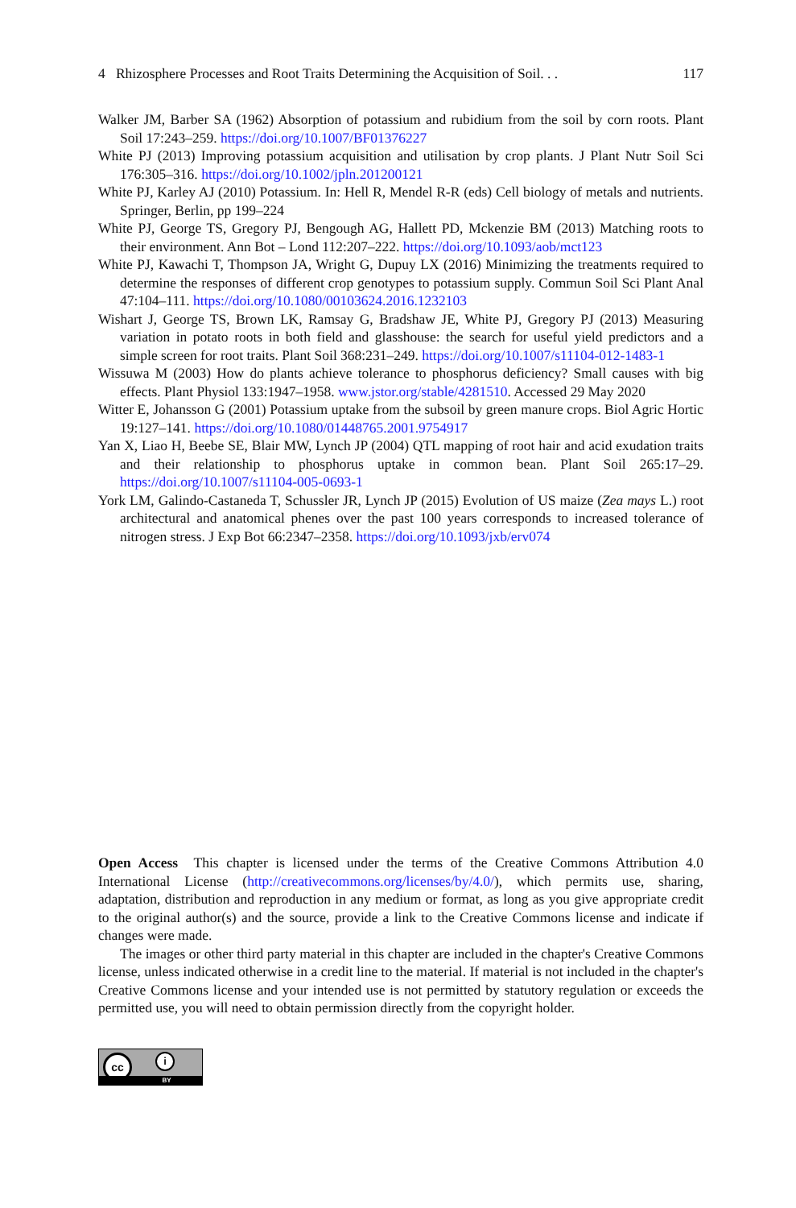4 Rhizosphere Processes and Root Traits Determining the Acquisition of Soil. . . 117
Walker JM, Barber SA (1962) Absorption of potassium and rubidium from the soil by corn roots. Plant Soil 17:243–259. https://doi.org/10.1007/BF01376227
White PJ (2013) Improving potassium acquisition and utilisation by crop plants. J Plant Nutr Soil Sci 176:305–316. https://doi.org/10.1002/jpln.201200121
White PJ, Karley AJ (2010) Potassium. In: Hell R, Mendel R-R (eds) Cell biology of metals and nutrients. Springer, Berlin, pp 199–224
White PJ, George TS, Gregory PJ, Bengough AG, Hallett PD, Mckenzie BM (2013) Matching roots to their environment. Ann Bot – Lond 112:207–222. https://doi.org/10.1093/aob/mct123
White PJ, Kawachi T, Thompson JA, Wright G, Dupuy LX (2016) Minimizing the treatments required to determine the responses of different crop genotypes to potassium supply. Commun Soil Sci Plant Anal 47:104–111. https://doi.org/10.1080/00103624.2016.1232103
Wishart J, George TS, Brown LK, Ramsay G, Bradshaw JE, White PJ, Gregory PJ (2013) Measuring variation in potato roots in both field and glasshouse: the search for useful yield predictors and a simple screen for root traits. Plant Soil 368:231–249. https://doi.org/10.1007/s11104-012-1483-1
Wissuwa M (2003) How do plants achieve tolerance to phosphorus deficiency? Small causes with big effects. Plant Physiol 133:1947–1958. www.jstor.org/stable/4281510. Accessed 29 May 2020
Witter E, Johansson G (2001) Potassium uptake from the subsoil by green manure crops. Biol Agric Hortic 19:127–141. https://doi.org/10.1080/01448765.2001.9754917
Yan X, Liao H, Beebe SE, Blair MW, Lynch JP (2004) QTL mapping of root hair and acid exudation traits and their relationship to phosphorus uptake in common bean. Plant Soil 265:17–29. https://doi.org/10.1007/s11104-005-0693-1
York LM, Galindo-Castaneda T, Schussler JR, Lynch JP (2015) Evolution of US maize (Zea mays L.) root architectural and anatomical phenes over the past 100 years corresponds to increased tolerance of nitrogen stress. J Exp Bot 66:2347–2358. https://doi.org/10.1093/jxb/erv074
Open Access This chapter is licensed under the terms of the Creative Commons Attribution 4.0 International License (http://creativecommons.org/licenses/by/4.0/), which permits use, sharing, adaptation, distribution and reproduction in any medium or format, as long as you give appropriate credit to the original author(s) and the source, provide a link to the Creative Commons license and indicate if changes were made.
The images or other third party material in this chapter are included in the chapter's Creative Commons license, unless indicated otherwise in a credit line to the material. If material is not included in the chapter's Creative Commons license and your intended use is not permitted by statutory regulation or exceeds the permitted use, you will need to obtain permission directly from the copyright holder.
cc i
BY